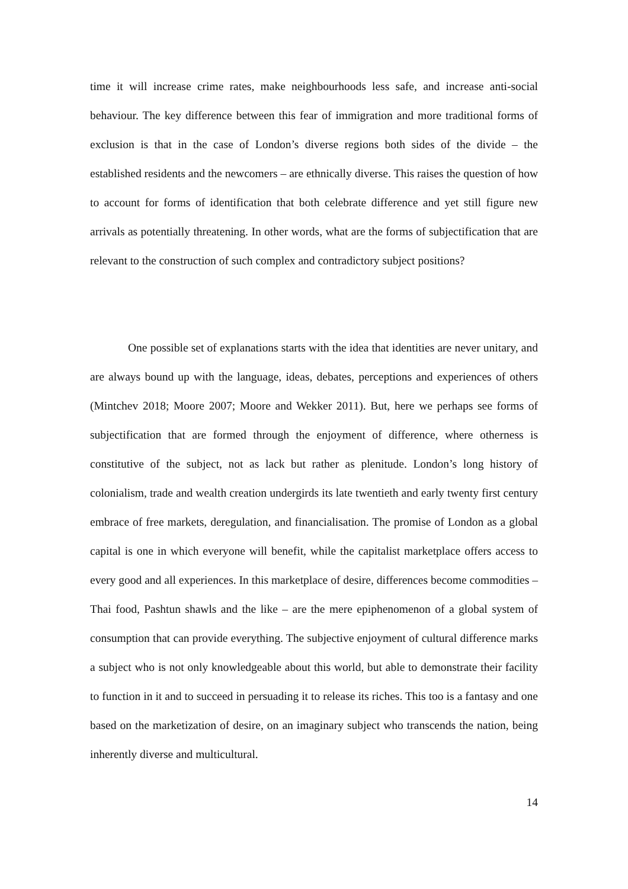time it will increase crime rates, make neighbourhoods less safe, and increase anti-social behaviour. The key difference between this fear of immigration and more traditional forms of exclusion is that in the case of London’s diverse regions both sides of the divide – the established residents and the newcomers – are ethnically diverse. This raises the question of how to account for forms of identification that both celebrate difference and yet still figure new arrivals as potentially threatening. In other words, what are the forms of subjectification that are relevant to the construction of such complex and contradictory subject positions?
One possible set of explanations starts with the idea that identities are never unitary, and are always bound up with the language, ideas, debates, perceptions and experiences of others (Mintchev 2018; Moore 2007; Moore and Wekker 2011). But, here we perhaps see forms of subjectification that are formed through the enjoyment of difference, where otherness is constitutive of the subject, not as lack but rather as plenitude. London’s long history of colonialism, trade and wealth creation undergirds its late twentieth and early twenty first century embrace of free markets, deregulation, and financialisation. The promise of London as a global capital is one in which everyone will benefit, while the capitalist marketplace offers access to every good and all experiences. In this marketplace of desire, differences become commodities – Thai food, Pashtun shawls and the like – are the mere epiphenomenon of a global system of consumption that can provide everything. The subjective enjoyment of cultural difference marks a subject who is not only knowledgeable about this world, but able to demonstrate their facility to function in it and to succeed in persuading it to release its riches. This too is a fantasy and one based on the marketization of desire, on an imaginary subject who transcends the nation, being inherently diverse and multicultural.
14